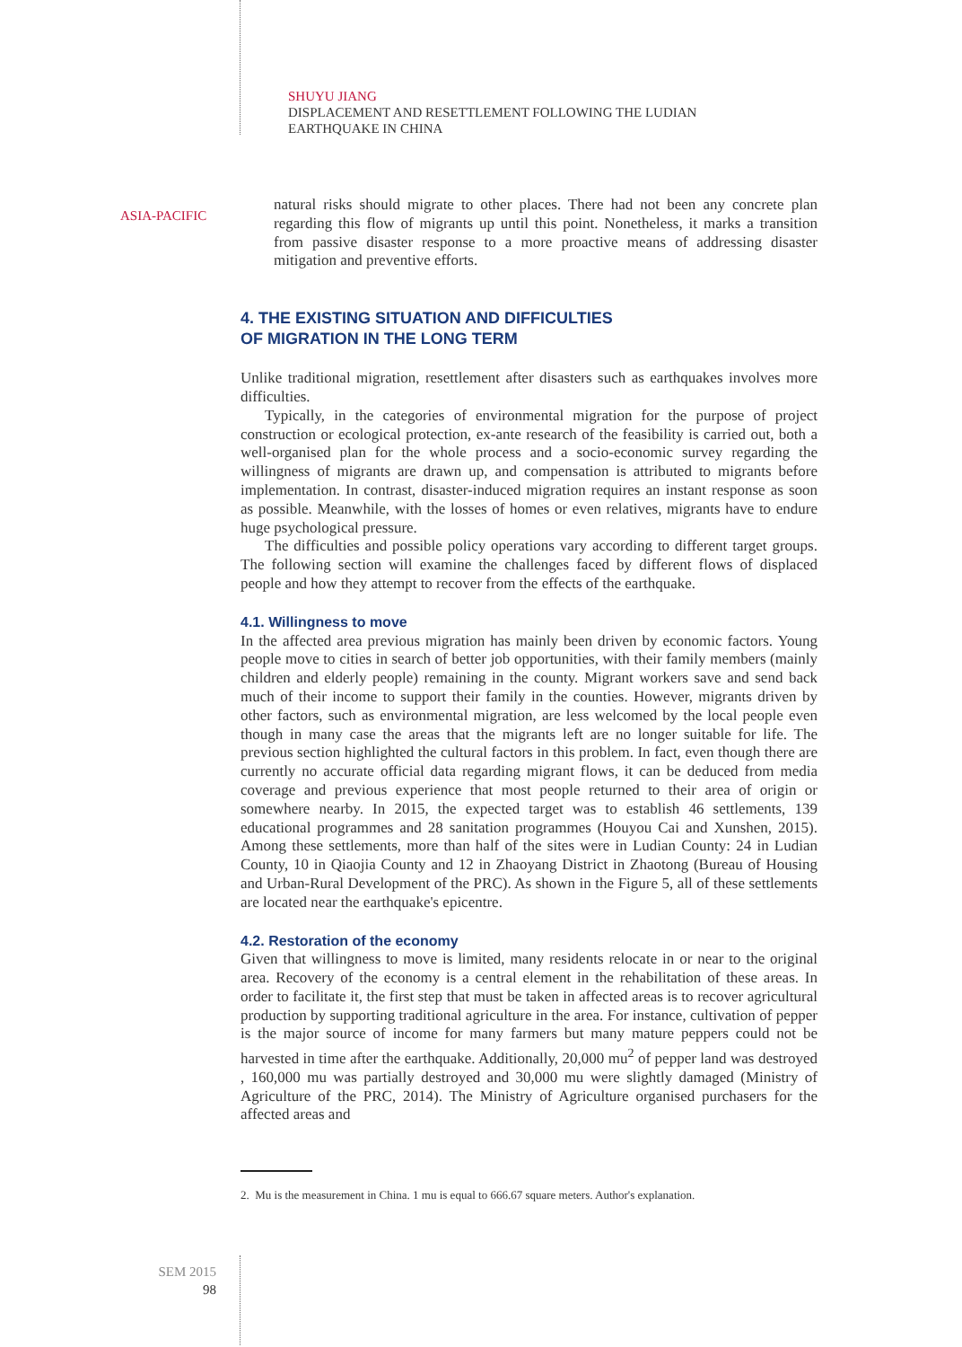ASIA-PACIFIC
SHUYU JIANG
DISPLACEMENT AND RESETTLEMENT FOLLOWING THE LUDIAN
EARTHQUAKE IN CHINA
natural risks should migrate to other places. There had not been any concrete plan regarding this flow of migrants up until this point. Nonetheless, it marks a transition from passive disaster response to a more proactive means of addressing disaster mitigation and preventive efforts.
4. THE EXISTING SITUATION AND DIFFICULTIES
OF MIGRATION IN THE LONG TERM
Unlike traditional migration, resettlement after disasters such as earthquakes involves more difficulties.
Typically, in the categories of environmental migration for the purpose of project construction or ecological protection, ex-ante research of the feasibility is carried out, both a well-organised plan for the whole process and a socio-economic survey regarding the willingness of migrants are drawn up, and compensation is attributed to migrants before implementation. In contrast, disaster-induced migration requires an instant response as soon as possible. Meanwhile, with the losses of homes or even relatives, migrants have to endure huge psychological pressure.
The difficulties and possible policy operations vary according to different target groups. The following section will examine the challenges faced by different flows of displaced people and how they attempt to recover from the effects of the earthquake.
4.1. Willingness to move
In the affected area previous migration has mainly been driven by economic factors. Young people move to cities in search of better job opportunities, with their family members (mainly children and elderly people) remaining in the county. Migrant workers save and send back much of their income to support their family in the counties. However, migrants driven by other factors, such as environmental migration, are less welcomed by the local people even though in many case the areas that the migrants left are no longer suitable for life. The previous section highlighted the cultural factors in this problem. In fact, even though there are currently no accurate official data regarding migrant flows, it can be deduced from media coverage and previous experience that most people returned to their area of origin or somewhere nearby. In 2015, the expected target was to establish 46 settlements, 139 educational programmes and 28 sanitation programmes (Houyou Cai and Xunshen, 2015). Among these settlements, more than half of the sites were in Ludian County: 24 in Ludian County, 10 in Qiaojia County and 12 in Zhaoyang District in Zhaotong (Bureau of Housing and Urban-Rural Development of the PRC). As shown in the Figure 5, all of these settlements are located near the earthquake's epicentre.
4.2. Restoration of the economy
Given that willingness to move is limited, many residents relocate in or near to the original area. Recovery of the economy is a central element in the rehabilitation of these areas. In order to facilitate it, the first step that must be taken in affected areas is to recover agricultural production by supporting traditional agriculture in the area. For instance, cultivation of pepper is the major source of income for many farmers but many mature peppers could not be harvested in time after the earthquake. Additionally, 20,000 mu<sup>2</sup> of pepper land was destroyed , 160,000 mu was partially destroyed and 30,000 mu were slightly damaged (Ministry of Agriculture of the PRC, 2014). The Ministry of Agriculture organised purchasers for the affected areas and
2. Mu is the measurement in China. 1 mu is equal to 666.67 square meters. Author's explanation.
SEM 2015
98